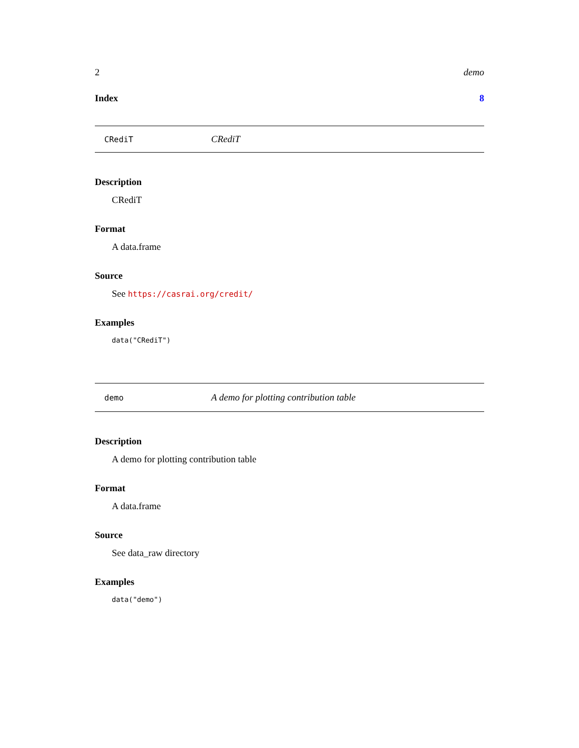2 demo
Index 8
CRediT CRediT
Description
CRediT
Format
A data.frame
Source
See https://casrai.org/credit/
Examples
data("CRediT")
demo A demo for plotting contribution table
Description
A demo for plotting contribution table
Format
A data.frame
Source
See data_raw directory
Examples
data("demo")